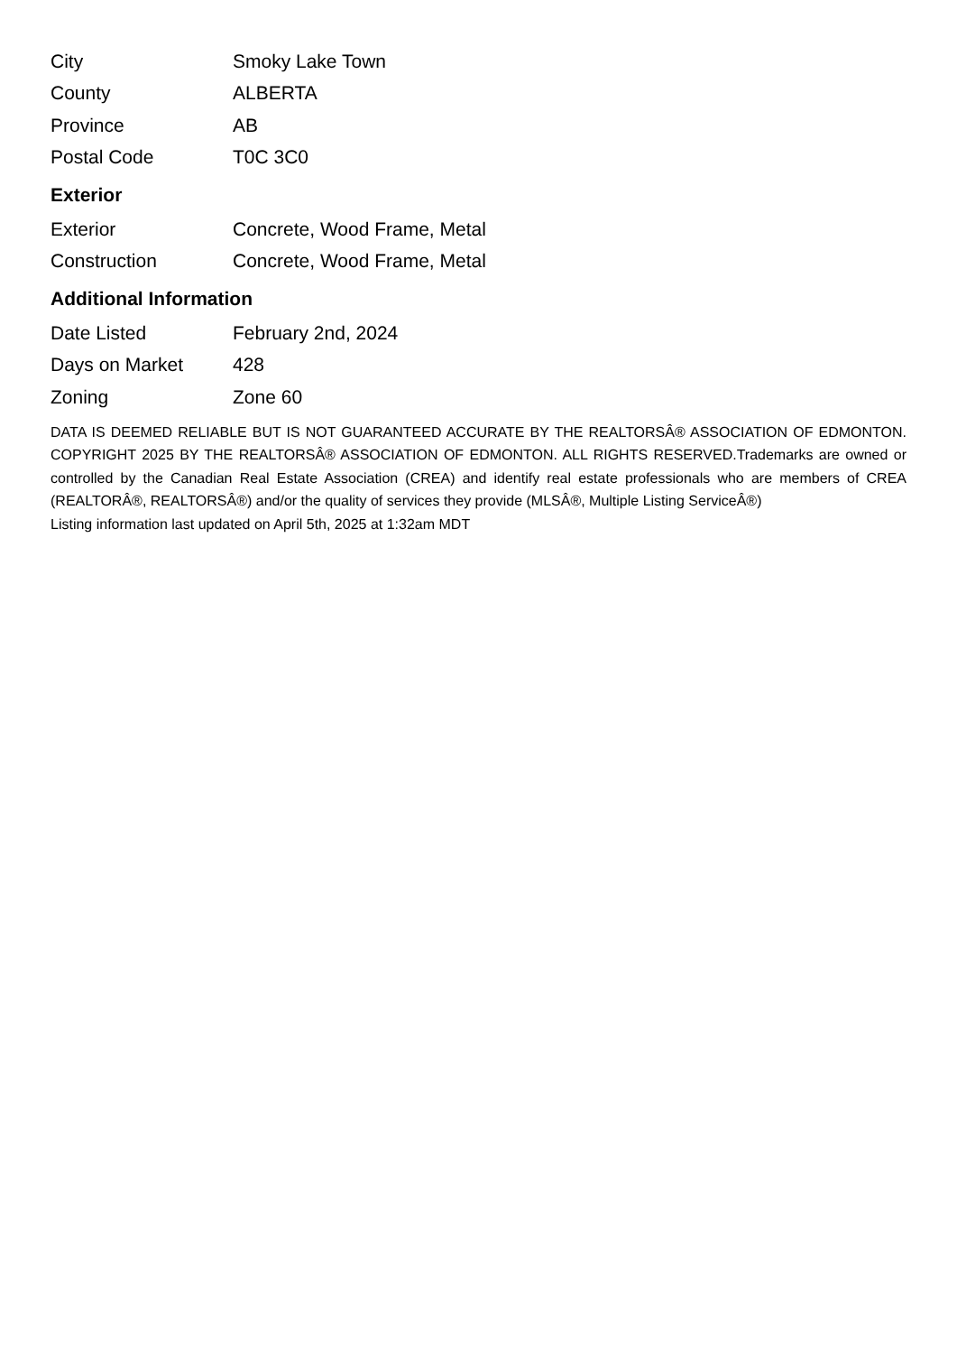| City | Smoky Lake Town |
| County | ALBERTA |
| Province | AB |
| Postal Code | T0C 3C0 |
Exterior
| Exterior | Concrete, Wood Frame, Metal |
| Construction | Concrete, Wood Frame, Metal |
Additional Information
| Date Listed | February 2nd, 2024 |
| Days on Market | 428 |
| Zoning | Zone 60 |
DATA IS DEEMED RELIABLE BUT IS NOT GUARANTEED ACCURATE BY THE REALTORSÂ® ASSOCIATION OF EDMONTON. COPYRIGHT 2025 BY THE REALTORSÂ® ASSOCIATION OF EDMONTON. ALL RIGHTS RESERVED.Trademarks are owned or controlled by the Canadian Real Estate Association (CREA) and identify real estate professionals who are members of CREA (REALTORÂ®, REALTORSÂ®) and/or the quality of services they provide (MLSÂ®, Multiple Listing ServiceÂ®)
Listing information last updated on April 5th, 2025 at 1:32am MDT